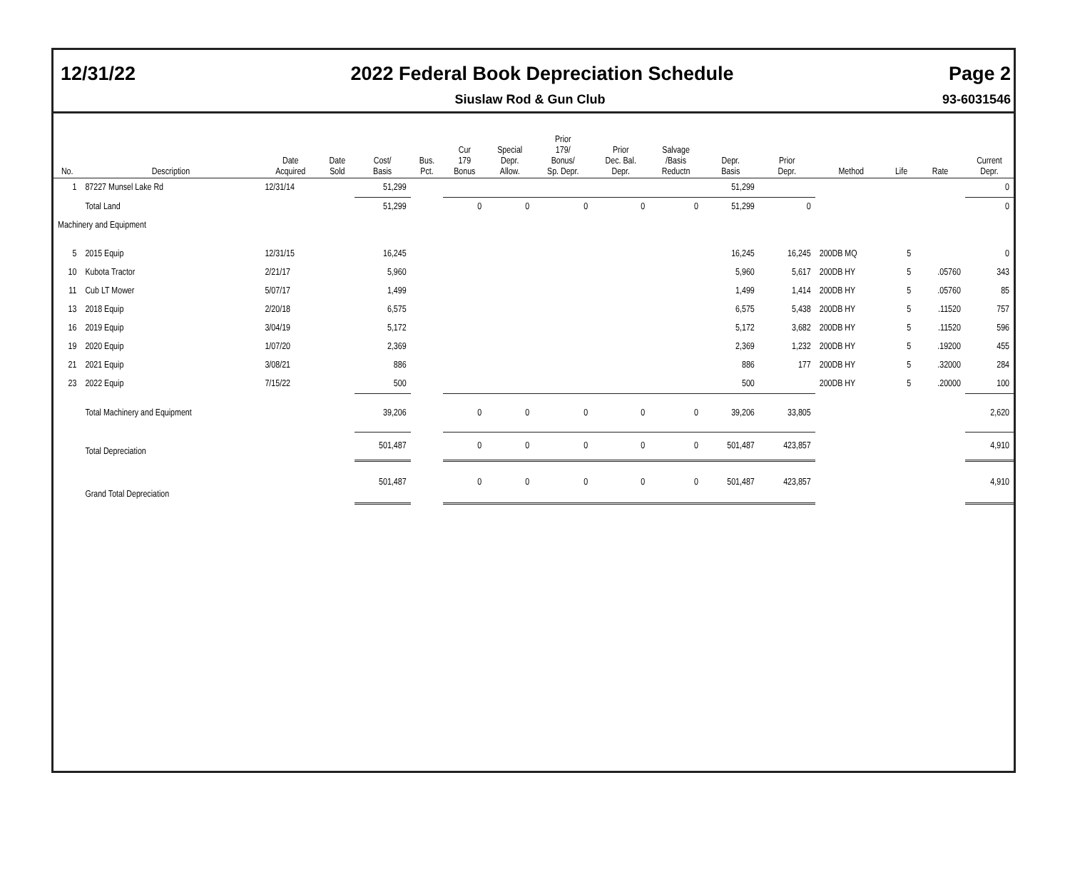12/31/22 2022 Federal Book Depreciation Schedule Page 2
Siuslaw Rod & Gun Club 93-6031546
| No. | Description | Date Acquired | Date Sold | Cost/ Basis | Bus. Pct. | Cur 179 Bonus | Special Depr. Allow. | Prior 179/ Bonus/ Sp. Depr. | Prior Dec. Bal. Depr. | Salvage /Basis Reductn | Depr. Basis | Prior Depr. | Method | Life | Rate | Current Depr. |
| --- | --- | --- | --- | --- | --- | --- | --- | --- | --- | --- | --- | --- | --- | --- | --- | --- |
| 1 | 87227 Munsel Lake Rd | 12/31/14 | | 51,299 | | | | | | | 51,299 | | | | | 0 |
| | Total Land | | | 51,299 | | 0 | 0 | 0 | 0 | 0 | 51,299 | 0 | | | | 0 |
| Machinery and Equipment | | | | | | | | | | | | | | | | |
| 5 | 2015 Equip | 12/31/15 | | 16,245 | | | | | | | 16,245 | 16,245 | 200DB MQ | 5 | | 0 |
| 10 | Kubota Tractor | 2/21/17 | | 5,960 | | | | | | | 5,960 | 5,617 | 200DB HY | 5 | .05760 | 343 |
| 11 | Cub LT Mower | 5/07/17 | | 1,499 | | | | | | | 1,499 | 1,414 | 200DB HY | 5 | .05760 | 85 |
| 13 | 2018 Equip | 2/20/18 | | 6,575 | | | | | | | 6,575 | 5,438 | 200DB HY | 5 | .11520 | 757 |
| 16 | 2019 Equip | 3/04/19 | | 5,172 | | | | | | | 5,172 | 3,682 | 200DB HY | 5 | .11520 | 596 |
| 19 | 2020 Equip | 1/07/20 | | 2,369 | | | | | | | 2,369 | 1,232 | 200DB HY | 5 | .19200 | 455 |
| 21 | 2021 Equip | 3/08/21 | | 886 | | | | | | | 886 | 177 | 200DB HY | 5 | .32000 | 284 |
| 23 | 2022 Equip | 7/15/22 | | 500 | | | | | | | 500 | | 200DB HY | 5 | .20000 | 100 |
| | Total Machinery and Equipment | | | 39,206 | | 0 | 0 | 0 | 0 | 0 | 39,206 | 33,805 | | | | 2,620 |
| | Total Depreciation | | | 501,487 | | 0 | 0 | 0 | 0 | 0 | 501,487 | 423,857 | | | | 4,910 |
| | Grand Total Depreciation | | | 501,487 | | 0 | 0 | 0 | 0 | 0 | 501,487 | 423,857 | | | | 4,910 |